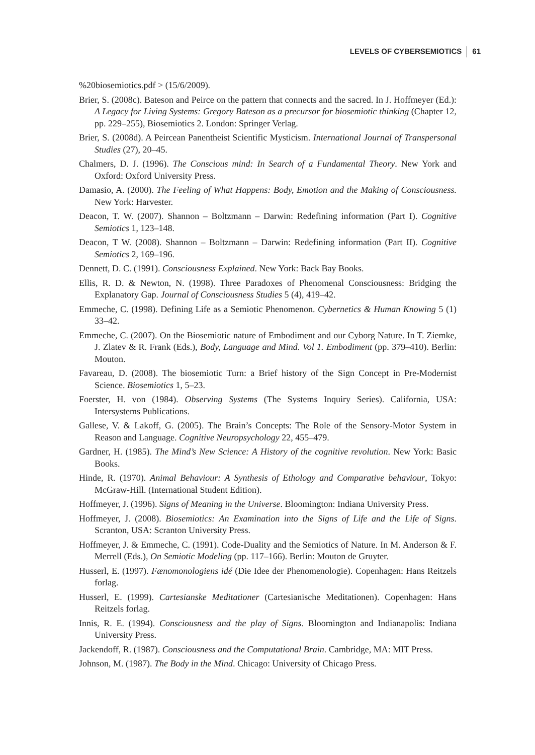LEVELS OF CYBERSEMIOTICS 61
%20biosemiotics.pdf > (15/6/2009).
Brier, S. (2008c). Bateson and Peirce on the pattern that connects and the sacred. In J. Hoffmeyer (Ed.): A Legacy for Living Systems: Gregory Bateson as a precursor for biosemiotic thinking (Chapter 12, pp. 229–255), Biosemiotics 2. London: Springer Verlag.
Brier, S. (2008d). A Peircean Panentheist Scientific Mysticism. International Journal of Transpersonal Studies (27), 20–45.
Chalmers, D. J. (1996). The Conscious mind: In Search of a Fundamental Theory. New York and Oxford: Oxford University Press.
Damasio, A. (2000). The Feeling of What Happens: Body, Emotion and the Making of Consciousness. New York: Harvester.
Deacon, T. W. (2007). Shannon – Boltzmann – Darwin: Redefining information (Part I). Cognitive Semiotics 1, 123–148.
Deacon, T W. (2008). Shannon – Boltzmann – Darwin: Redefining information (Part II). Cognitive Semiotics 2, 169–196.
Dennett, D. C. (1991). Consciousness Explained. New York: Back Bay Books.
Ellis, R. D. & Newton, N. (1998). Three Paradoxes of Phenomenal Consciousness: Bridging the Explanatory Gap. Journal of Consciousness Studies 5 (4), 419–42.
Emmeche, C. (1998). Defining Life as a Semiotic Phenomenon. Cybernetics & Human Knowing 5 (1) 33–42.
Emmeche, C. (2007). On the Biosemiotic nature of Embodiment and our Cyborg Nature. In T. Ziemke, J. Zlatev & R. Frank (Eds.), Body, Language and Mind. Vol 1. Embodiment (pp. 379–410). Berlin: Mouton.
Favareau, D. (2008). The biosemiotic Turn: a Brief history of the Sign Concept in Pre-Modernist Science. Biosemiotics 1, 5–23.
Foerster, H. von (1984). Observing Systems (The Systems Inquiry Series). California, USA: Intersystems Publications.
Gallese, V. & Lakoff, G. (2005). The Brain’s Concepts: The Role of the Sensory-Motor System in Reason and Language. Cognitive Neuropsychology 22, 455–479.
Gardner, H. (1985). The Mind’s New Science: A History of the cognitive revolution. New York: Basic Books.
Hinde, R. (1970). Animal Behaviour: A Synthesis of Ethology and Comparative behaviour, Tokyo: McGraw-Hill. (International Student Edition).
Hoffmeyer, J. (1996). Signs of Meaning in the Universe. Bloomington: Indiana University Press.
Hoffmeyer, J. (2008). Biosemiotics: An Examination into the Signs of Life and the Life of Signs. Scranton, USA: Scranton University Press.
Hoffmeyer, J. & Emmeche, C. (1991). Code-Duality and the Semiotics of Nature. In M. Anderson & F. Merrell (Eds.), On Semiotic Modeling (pp. 117–166). Berlin: Mouton de Gruyter.
Husserl, E. (1997). Fænomonologiens idé (Die Idee der Phenomenologie). Copenhagen: Hans Reitzels forlag.
Husserl, E. (1999). Cartesianske Meditationer (Cartesianische Meditationen). Copenhagen: Hans Reitzels forlag.
Innis, R. E. (1994). Consciousness and the play of Signs. Bloomington and Indianapolis: Indiana University Press.
Jackendoff, R. (1987). Consciousness and the Computational Brain. Cambridge, MA: MIT Press.
Johnson, M. (1987). The Body in the Mind. Chicago: University of Chicago Press.